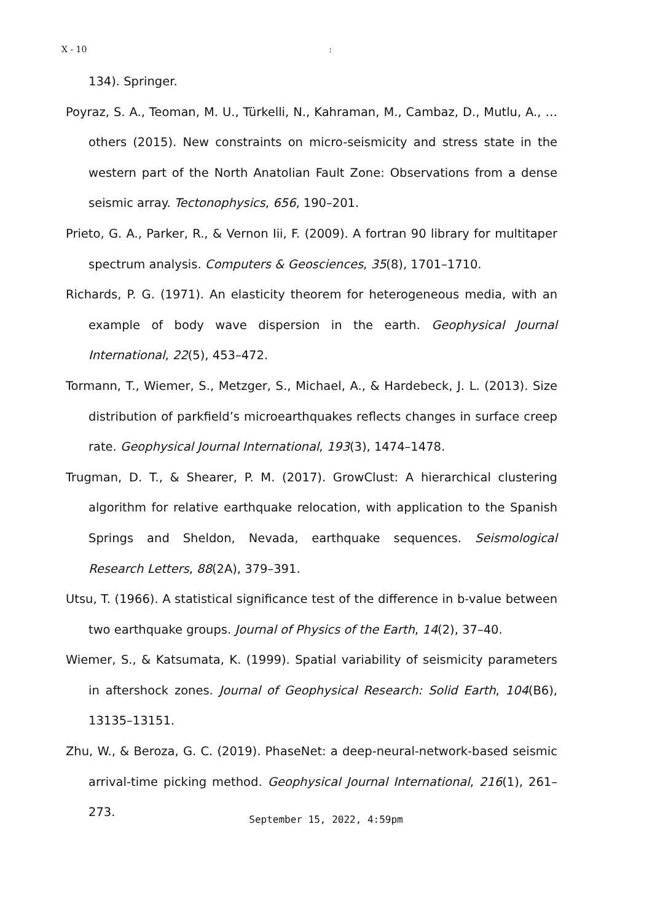X - 10:
134). Springer.
Poyraz, S. A., Teoman, M. U., Türkelli, N., Kahraman, M., Cambaz, D., Mutlu, A., … others (2015). New constraints on micro-seismicity and stress state in the western part of the North Anatolian Fault Zone: Observations from a dense seismic array. Tectonophysics, 656, 190–201.
Prieto, G. A., Parker, R., & Vernon Iii, F. (2009). A fortran 90 library for multitaper spectrum analysis. Computers & Geosciences, 35(8), 1701–1710.
Richards, P. G. (1971). An elasticity theorem for heterogeneous media, with an example of body wave dispersion in the earth. Geophysical Journal International, 22(5), 453–472.
Tormann, T., Wiemer, S., Metzger, S., Michael, A., & Hardebeck, J. L. (2013). Size distribution of parkfield’s microearthquakes reflects changes in surface creep rate. Geophysical Journal International, 193(3), 1474–1478.
Trugman, D. T., & Shearer, P. M. (2017). GrowClust: A hierarchical clustering algorithm for relative earthquake relocation, with application to the Spanish Springs and Sheldon, Nevada, earthquake sequences. Seismological Research Letters, 88(2A), 379–391.
Utsu, T. (1966). A statistical significance test of the difference in b-value between two earthquake groups. Journal of Physics of the Earth, 14(2), 37–40.
Wiemer, S., & Katsumata, K. (1999). Spatial variability of seismicity parameters in aftershock zones. Journal of Geophysical Research: Solid Earth, 104(B6), 13135–13151.
Zhu, W., & Beroza, G. C. (2019). PhaseNet: a deep-neural-network-based seismic arrival-time picking method. Geophysical Journal International, 216(1), 261–273.
September 15, 2022, 4:59pm